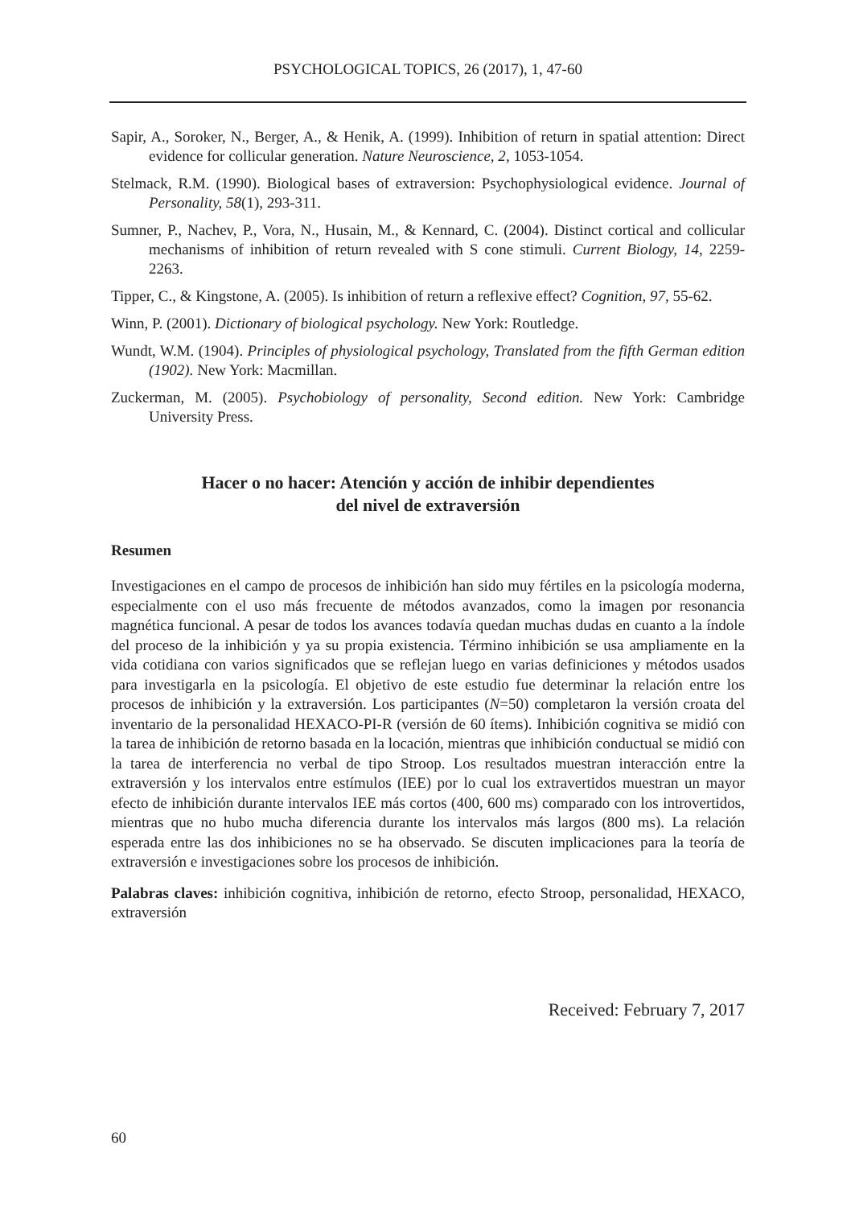PSYCHOLOGICAL TOPICS, 26 (2017), 1, 47-60
Sapir, A., Soroker, N., Berger, A., & Henik, A. (1999). Inhibition of return in spatial attention: Direct evidence for collicular generation. Nature Neuroscience, 2, 1053-1054.
Stelmack, R.M. (1990). Biological bases of extraversion: Psychophysiological evidence. Journal of Personality, 58(1), 293-311.
Sumner, P., Nachev, P., Vora, N., Husain, M., & Kennard, C. (2004). Distinct cortical and collicular mechanisms of inhibition of return revealed with S cone stimuli. Current Biology, 14, 2259-2263.
Tipper, C., & Kingstone, A. (2005). Is inhibition of return a reflexive effect? Cognition, 97, 55-62.
Winn, P. (2001). Dictionary of biological psychology. New York: Routledge.
Wundt, W.M. (1904). Principles of physiological psychology, Translated from the fifth German edition (1902). New York: Macmillan.
Zuckerman, M. (2005). Psychobiology of personality, Second edition. New York: Cambridge University Press.
Hacer o no hacer: Atención y acción de inhibir dependientes
del nivel de extraversión
Resumen
Investigaciones en el campo de procesos de inhibición han sido muy fértiles en la psicología moderna, especialmente con el uso más frecuente de métodos avanzados, como la imagen por resonancia magnética funcional. A pesar de todos los avances todavía quedan muchas dudas en cuanto a la índole del proceso de la inhibición y ya su propia existencia. Término inhibición se usa ampliamente en la vida cotidiana con varios significados que se reflejan luego en varias definiciones y métodos usados para investigarla en la psicología. El objetivo de este estudio fue determinar la relación entre los procesos de inhibición y la extraversión. Los participantes (N=50) completaron la versión croata del inventario de la personalidad HEXACO-PI-R (versión de 60 ítems). Inhibición cognitiva se midió con la tarea de inhibición de retorno basada en la locación, mientras que inhibición conductual se midió con la tarea de interferencia no verbal de tipo Stroop. Los resultados muestran interacción entre la extraversión y los intervalos entre estímulos (IEE) por lo cual los extravertidos muestran un mayor efecto de inhibición durante intervalos IEE más cortos (400, 600 ms) comparado con los introvertidos, mientras que no hubo mucha diferencia durante los intervalos más largos (800 ms). La relación esperada entre las dos inhibiciones no se ha observado. Se discuten implicaciones para la teoría de extraversión e investigaciones sobre los procesos de inhibición.
Palabras claves: inhibición cognitiva, inhibición de retorno, efecto Stroop, personalidad, HEXACO, extraversión
Received: February 7, 2017
60